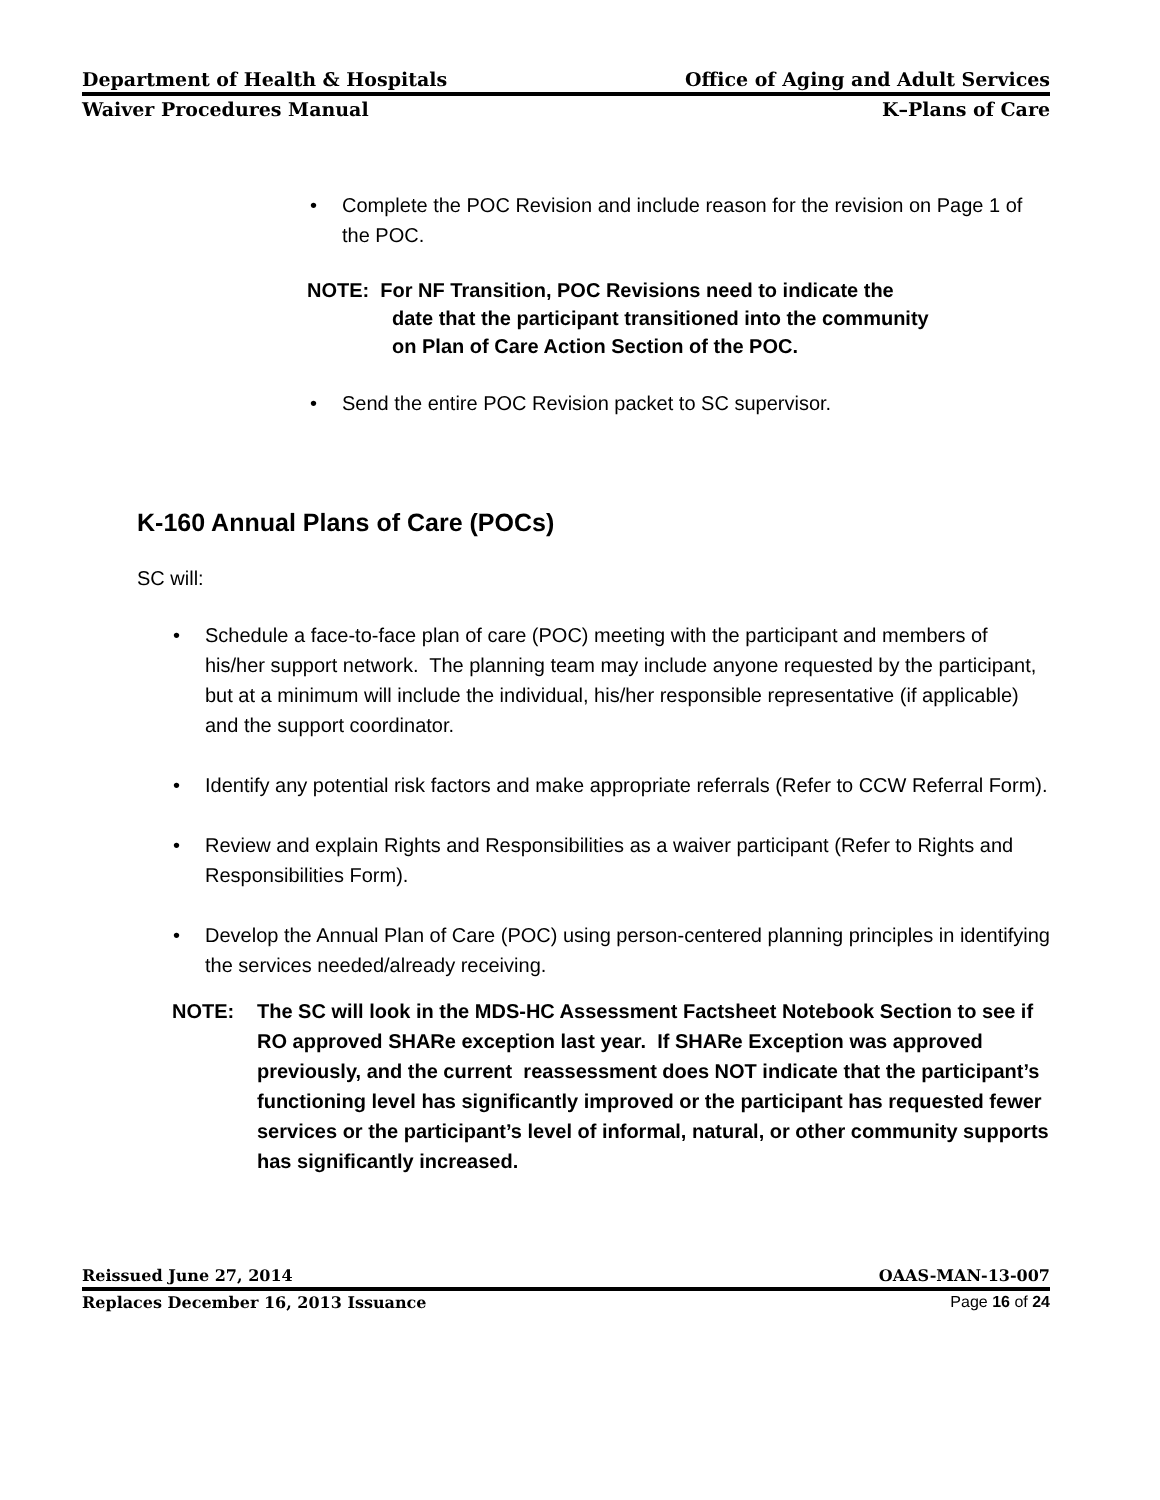Department of Health & Hospitals Office of Aging and Adult Services
Waiver Procedures Manual K–Plans of Care
• Complete the POC Revision and include reason for the revision on Page 1 of the POC.
NOTE: For NF Transition, POC Revisions need to indicate the
date that the participant transitioned into the community
on Plan of Care Action Section of the POC.
• Send the entire POC Revision packet to SC supervisor.
K-160 Annual Plans of Care (POCs)
SC will:
• Schedule a face-to-face plan of care (POC) meeting with the participant and members of his/her support network. The planning team may include anyone requested by the participant, but at a minimum will include the individual, his/her responsible representative (if applicable) and the support coordinator.
• Identify any potential risk factors and make appropriate referrals (Refer to CCW Referral Form).
• Review and explain Rights and Responsibilities as a waiver participant (Refer to Rights and Responsibilities Form).
• Develop the Annual Plan of Care (POC) using person-centered planning principles in identifying the services needed/already receiving.
NOTE: The SC will look in the MDS-HC Assessment Factsheet Notebook Section to see if RO approved SHARe exception last year. If SHARe Exception was approved previously, and the current reassessment does NOT indicate that the participant’s functioning level has significantly improved or the participant has requested fewer services or the participant’s level of informal, natural, or other community supports has significantly increased.
Reissued June 27, 2014 OAAS-MAN-13-007
Replaces December 16, 2013 Issuance Page 16 of 24